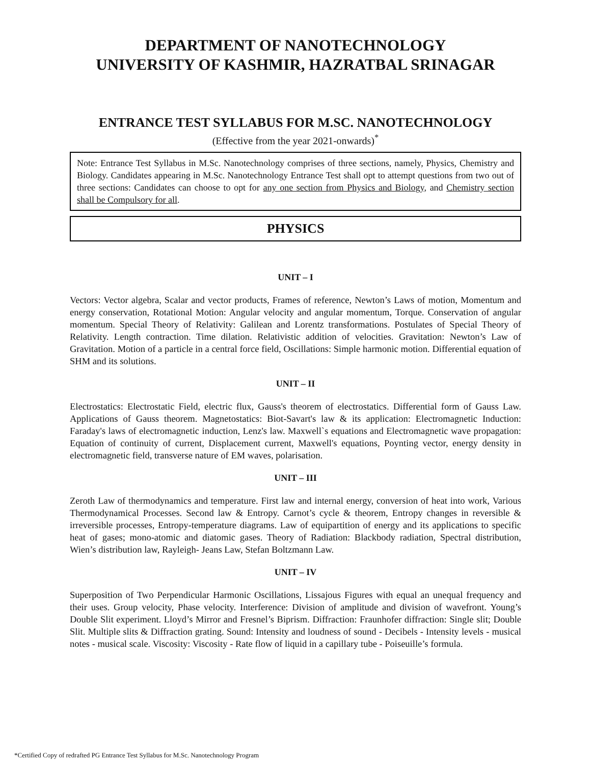DEPARTMENT OF NANOTECHNOLOGY
UNIVERSITY OF KASHMIR, HAZRATBAL SRINAGAR
ENTRANCE TEST SYLLABUS FOR M.SC. NANOTECHNOLOGY
(Effective from the year 2021-onwards)<sup>*</sup>
Note: Entrance Test Syllabus in M.Sc. Nanotechnology comprises of three sections, namely, Physics, Chemistry and Biology. Candidates appearing in M.Sc. Nanotechnology Entrance Test shall opt to attempt questions from two out of three sections: Candidates can choose to opt for any one section from Physics and Biology, and Chemistry section shall be Compulsory for all.
PHYSICS
UNIT – I
Vectors: Vector algebra, Scalar and vector products, Frames of reference, Newton’s Laws of motion, Momentum and energy conservation, Rotational Motion: Angular velocity and angular momentum, Torque. Conservation of angular momentum. Special Theory of Relativity: Galilean and Lorentz transformations. Postulates of Special Theory of Relativity. Length contraction. Time dilation. Relativistic addition of velocities. Gravitation: Newton’s Law of Gravitation. Motion of a particle in a central force field, Oscillations: Simple harmonic motion. Differential equation of SHM and its solutions.
UNIT – II
Electrostatics: Electrostatic Field, electric flux, Gauss's theorem of electrostatics. Differential form of Gauss Law. Applications of Gauss theorem. Magnetostatics: Biot-Savart's law & its application: Electromagnetic Induction: Faraday's laws of electromagnetic induction, Lenz's law. Maxwell`s equations and Electromagnetic wave propagation: Equation of continuity of current, Displacement current, Maxwell's equations, Poynting vector, energy density in electromagnetic field, transverse nature of EM waves, polarisation.
UNIT – III
Zeroth Law of thermodynamics and temperature. First law and internal energy, conversion of heat into work, Various Thermodynamical Processes. Second law & Entropy. Carnot’s cycle & theorem, Entropy changes in reversible & irreversible processes, Entropy-temperature diagrams. Law of equipartition of energy and its applications to specific heat of gases; mono-atomic and diatomic gases. Theory of Radiation: Blackbody radiation, Spectral distribution, Wien’s distribution law, Rayleigh- Jeans Law, Stefan Boltzmann Law.
UNIT – IV
Superposition of Two Perpendicular Harmonic Oscillations, Lissajous Figures with equal an unequal frequency and their uses. Group velocity, Phase velocity. Interference: Division of amplitude and division of wavefront. Young’s Double Slit experiment. Lloyd’s Mirror and Fresnel’s Biprism. Diffraction: Fraunhofer diffraction: Single slit; Double Slit. Multiple slits & Diffraction grating. Sound: Intensity and loudness of sound - Decibels - Intensity levels - musical notes - musical scale. Viscosity: Viscosity - Rate flow of liquid in a capillary tube - Poiseuille’s formula.
*Certified Copy of redrafted PG Entrance Test Syllabus for M.Sc. Nanotechnology Program